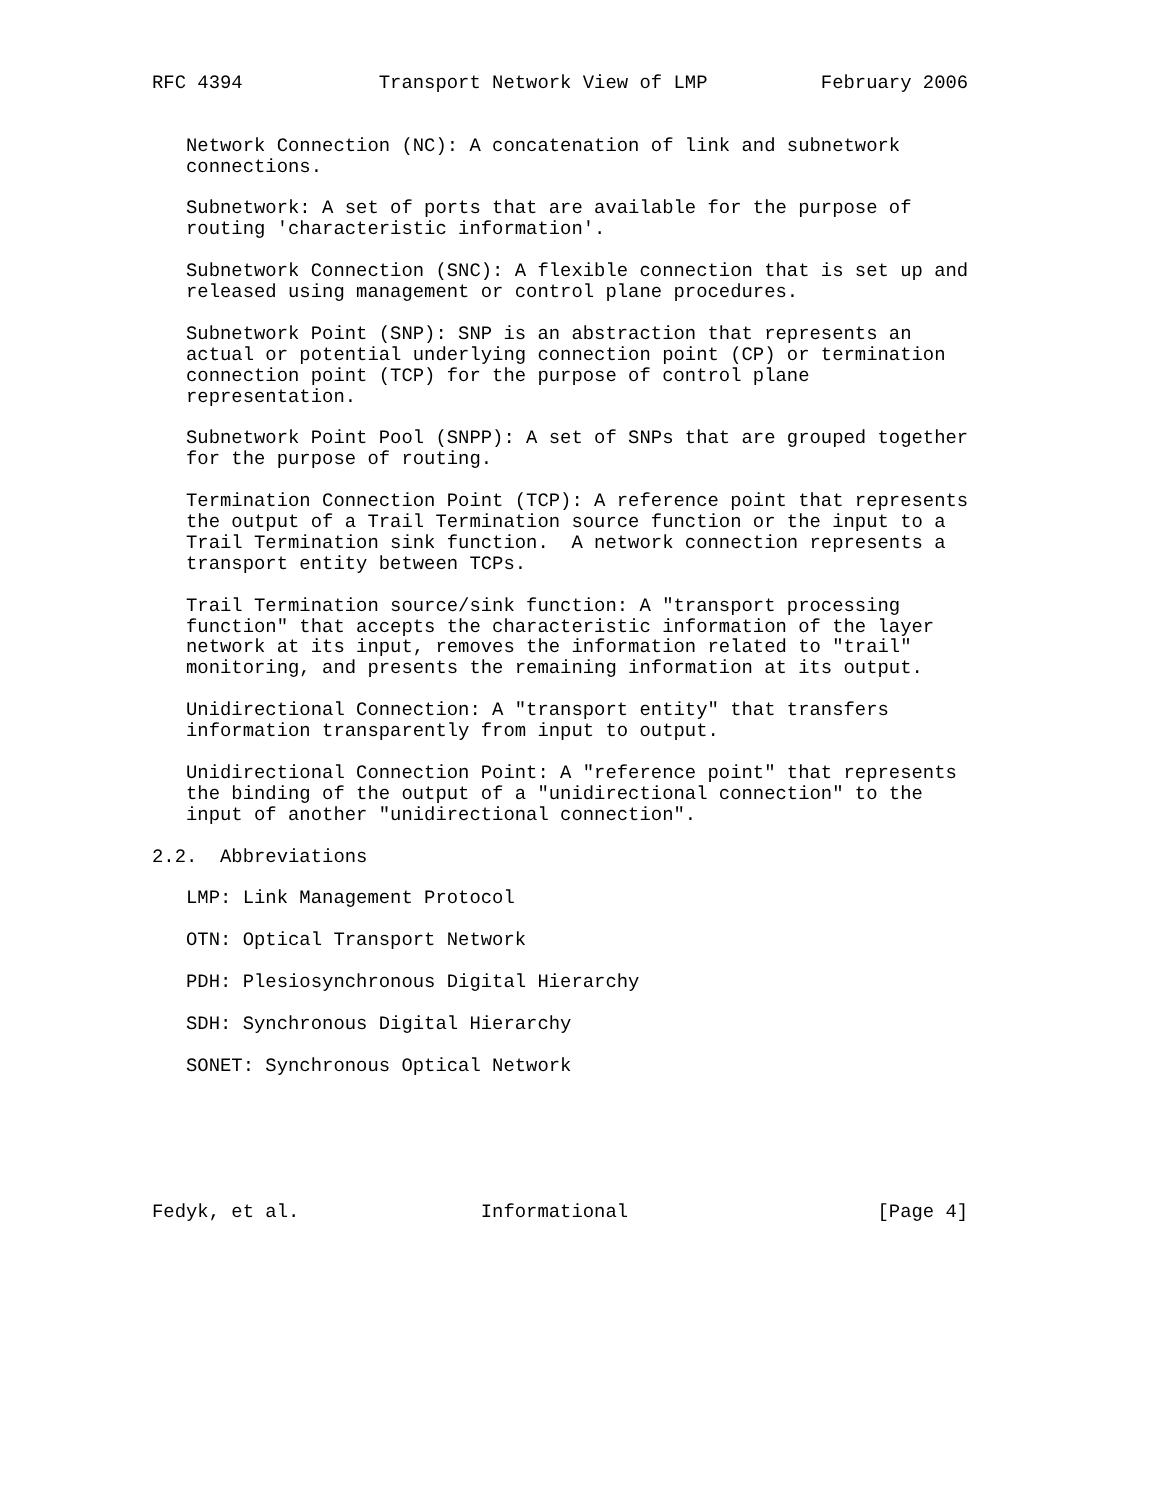RFC 4394            Transport Network View of LMP          February 2006


   Network Connection (NC): A concatenation of link and subnetwork
   connections.

   Subnetwork: A set of ports that are available for the purpose of
   routing 'characteristic information'.

   Subnetwork Connection (SNC): A flexible connection that is set up and
   released using management or control plane procedures.

   Subnetwork Point (SNP): SNP is an abstraction that represents an
   actual or potential underlying connection point (CP) or termination
   connection point (TCP) for the purpose of control plane
   representation.

   Subnetwork Point Pool (SNPP): A set of SNPs that are grouped together
   for the purpose of routing.

   Termination Connection Point (TCP): A reference point that represents
   the output of a Trail Termination source function or the input to a
   Trail Termination sink function.  A network connection represents a
   transport entity between TCPs.

   Trail Termination source/sink function: A "transport processing
   function" that accepts the characteristic information of the layer
   network at its input, removes the information related to "trail"
   monitoring, and presents the remaining information at its output.

   Unidirectional Connection: A "transport entity" that transfers
   information transparently from input to output.

   Unidirectional Connection Point: A "reference point" that represents
   the binding of the output of a "unidirectional connection" to the
   input of another "unidirectional connection".

2.2.  Abbreviations

   LMP: Link Management Protocol

   OTN: Optical Transport Network

   PDH: Plesiosynchronous Digital Hierarchy

   SDH: Synchronous Digital Hierarchy

   SONET: Synchronous Optical Network






Fedyk, et al.                Informational                      [Page 4]